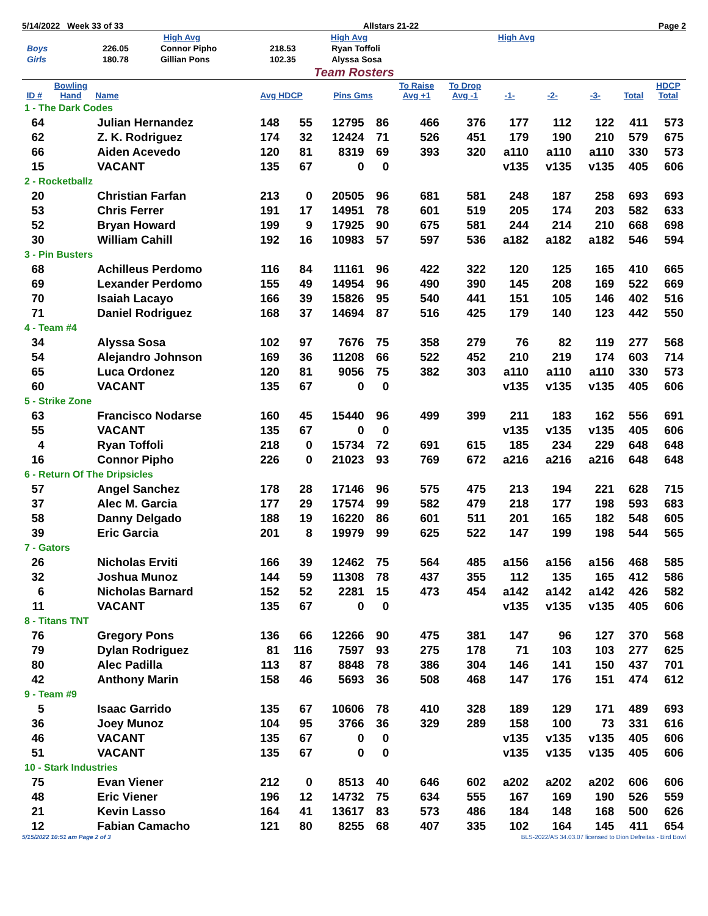5/14/2022 Week 33 of 33 Allstars 21-22 Page 2
| | High Avg | | High Avg | | High Avg |
| Boys | 226.05 | Connor Pipho | 218.53 | Ryan Toffoli | |
| Girls | 180.78 | Gillian Pons | 102.35 | Alyssa Sosa | |
Team Rosters
| ID # | Bowling Hand | Name | Avg HDCP | | Pins Gms | | To Raise Avg +1 | To Drop Avg -1 | -1- | -2- | -3- | Total | HDCP Total |
| --- | --- | --- | --- | --- | --- | --- | --- | --- | --- | --- | --- | --- | --- |
| 1 - The Dark Codes | | | | | | | | | | | | | |
| 64 | | Julian Hernandez | 148 | 55 | 12795 | 86 | 466 | 376 | 177 | 112 | 122 | 411 | 573 |
| 62 | | Z. K. Rodriguez | 174 | 32 | 12424 | 71 | 526 | 451 | 179 | 190 | 210 | 579 | 675 |
| 66 | | Aiden Acevedo | 120 | 81 | 8319 | 69 | 393 | 320 | a110 | a110 | a110 | 330 | 573 |
| 15 | | VACANT | 135 | 67 | 0 | 0 | | | v135 | v135 | v135 | 405 | 606 |
| 2 - Rocketballz | | | | | | | | | | | | | |
| 20 | | Christian Farfan | 213 | 0 | 20505 | 96 | 681 | 581 | 248 | 187 | 258 | 693 | 693 |
| 53 | | Chris Ferrer | 191 | 17 | 14951 | 78 | 601 | 519 | 205 | 174 | 203 | 582 | 633 |
| 52 | | Bryan Howard | 199 | 9 | 17925 | 90 | 675 | 581 | 244 | 214 | 210 | 668 | 698 |
| 30 | | William Cahill | 192 | 16 | 10983 | 57 | 597 | 536 | a182 | a182 | a182 | 546 | 594 |
| 3 - Pin Busters | | | | | | | | | | | | | |
| 68 | | Achilleus Perdomo | 116 | 84 | 11161 | 96 | 422 | 322 | 120 | 125 | 165 | 410 | 665 |
| 69 | | Lexander Perdomo | 155 | 49 | 14954 | 96 | 490 | 390 | 145 | 208 | 169 | 522 | 669 |
| 70 | | Isaiah Lacayo | 166 | 39 | 15826 | 95 | 540 | 441 | 151 | 105 | 146 | 402 | 516 |
| 71 | | Daniel Rodriguez | 168 | 37 | 14694 | 87 | 516 | 425 | 179 | 140 | 123 | 442 | 550 |
| 4 - Team #4 | | | | | | | | | | | | | |
| 34 | | Alyssa Sosa | 102 | 97 | 7676 | 75 | 358 | 279 | 76 | 82 | 119 | 277 | 568 |
| 54 | | Alejandro Johnson | 169 | 36 | 11208 | 66 | 522 | 452 | 210 | 219 | 174 | 603 | 714 |
| 65 | | Luca Ordonez | 120 | 81 | 9056 | 75 | 382 | 303 | a110 | a110 | a110 | 330 | 573 |
| 60 | | VACANT | 135 | 67 | 0 | 0 | | | v135 | v135 | v135 | 405 | 606 |
| 5 - Strike Zone | | | | | | | | | | | | | |
| 63 | | Francisco Nodarse | 160 | 45 | 15440 | 96 | 499 | 399 | 211 | 183 | 162 | 556 | 691 |
| 55 | | VACANT | 135 | 67 | 0 | 0 | | | v135 | v135 | v135 | 405 | 606 |
| 4 | | Ryan Toffoli | 218 | 0 | 15734 | 72 | 691 | 615 | 185 | 234 | 229 | 648 | 648 |
| 16 | | Connor Pipho | 226 | 0 | 21023 | 93 | 769 | 672 | a216 | a216 | a216 | 648 | 648 |
| 6 - Return Of The Dripsicles | | | | | | | | | | | | | |
| 57 | | Angel Sanchez | 178 | 28 | 17146 | 96 | 575 | 475 | 213 | 194 | 221 | 628 | 715 |
| 37 | | Alec M. Garcia | 177 | 29 | 17574 | 99 | 582 | 479 | 218 | 177 | 198 | 593 | 683 |
| 58 | | Danny Delgado | 188 | 19 | 16220 | 86 | 601 | 511 | 201 | 165 | 182 | 548 | 605 |
| 39 | | Eric Garcia | 201 | 8 | 19979 | 99 | 625 | 522 | 147 | 199 | 198 | 544 | 565 |
| 7 - Gators | | | | | | | | | | | | | |
| 26 | | Nicholas Erviti | 166 | 39 | 12462 | 75 | 564 | 485 | a156 | a156 | a156 | 468 | 585 |
| 32 | | Joshua Munoz | 144 | 59 | 11308 | 78 | 437 | 355 | 112 | 135 | 165 | 412 | 586 |
| 6 | | Nicholas Barnard | 152 | 52 | 2281 | 15 | 473 | 454 | a142 | a142 | a142 | 426 | 582 |
| 11 | | VACANT | 135 | 67 | 0 | 0 | | | v135 | v135 | v135 | 405 | 606 |
| 8 - Titans TNT | | | | | | | | | | | | | |
| 76 | | Gregory Pons | 136 | 66 | 12266 | 90 | 475 | 381 | 147 | 96 | 127 | 370 | 568 |
| 79 | | Dylan Rodriguez | 81 | 116 | 7597 | 93 | 275 | 178 | 71 | 103 | 103 | 277 | 625 |
| 80 | | Alec Padilla | 113 | 87 | 8848 | 78 | 386 | 304 | 146 | 141 | 150 | 437 | 701 |
| 42 | | Anthony Marin | 158 | 46 | 5693 | 36 | 508 | 468 | 147 | 176 | 151 | 474 | 612 |
| 9 - Team #9 | | | | | | | | | | | | | |
| 5 | | Isaac Garrido | 135 | 67 | 10606 | 78 | 410 | 328 | 189 | 129 | 171 | 489 | 693 |
| 36 | | Joey Munoz | 104 | 95 | 3766 | 36 | 329 | 289 | 158 | 100 | 73 | 331 | 616 |
| 46 | | VACANT | 135 | 67 | 0 | 0 | | | v135 | v135 | v135 | 405 | 606 |
| 51 | | VACANT | 135 | 67 | 0 | 0 | | | v135 | v135 | v135 | 405 | 606 |
| 10 - Stark Industries | | | | | | | | | | | | | |
| 75 | | Evan Viener | 212 | 0 | 8513 | 40 | 646 | 602 | a202 | a202 | a202 | 606 | 606 |
| 48 | | Eric Viener | 196 | 12 | 14732 | 75 | 634 | 555 | 167 | 169 | 190 | 526 | 559 |
| 21 | | Kevin Lasso | 164 | 41 | 13617 | 83 | 573 | 486 | 184 | 148 | 168 | 500 | 626 |
| 12 | | Fabian Camacho | 121 | 80 | 8255 | 68 | 407 | 335 | 102 | 164 | 145 | 411 | 654 |
5/15/2022 10:51 am Page 2 of 3 BLS-2022/AS 34.03.07 licensed to Dion Defreitas - Bird Bowl